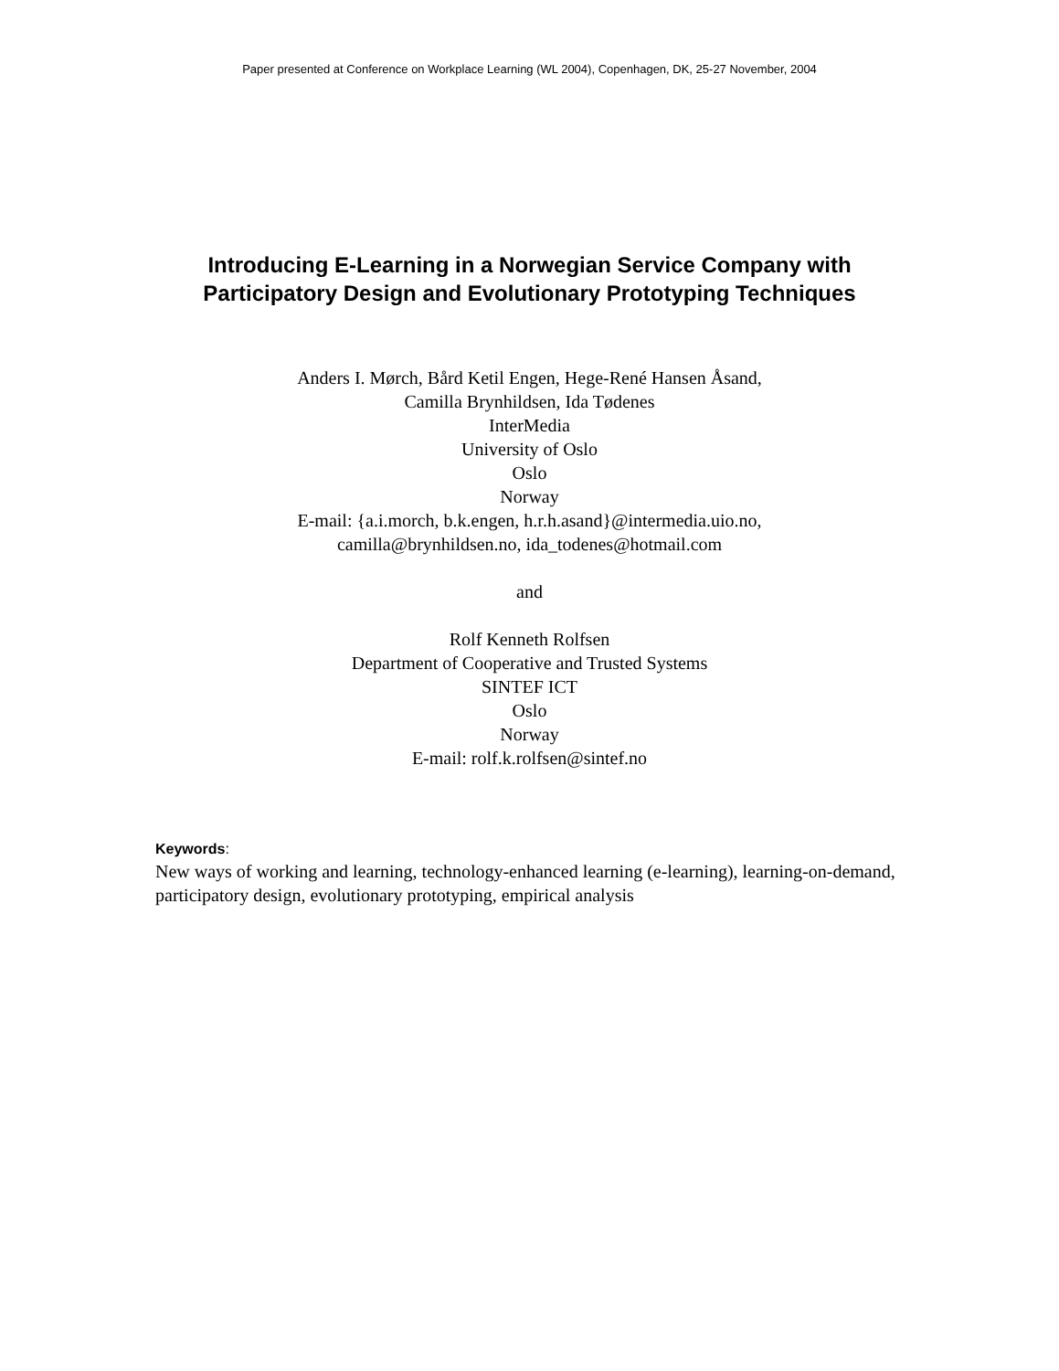Paper presented at Conference on Workplace Learning (WL 2004), Copenhagen, DK, 25-27 November, 2004
Introducing E-Learning in a Norwegian Service Company with
Participatory Design and Evolutionary Prototyping Techniques
Anders I. Mørch, Bård Ketil Engen, Hege-René Hansen Åsand,
Camilla Brynhildsen, Ida Tødenes
InterMedia
University of Oslo
Oslo
Norway
E-mail: {a.i.morch, b.k.engen, h.r.h.asand}@intermedia.uio.no,
camilla@brynhildsen.no, ida_todenes@hotmail.com
and
Rolf Kenneth Rolfsen
Department of Cooperative and Trusted Systems
SINTEF ICT
Oslo
Norway
E-mail: rolf.k.rolfsen@sintef.no
Keywords:
New ways of working and learning, technology-enhanced learning (e-learning), learning-on-demand, participatory design, evolutionary prototyping, empirical analysis